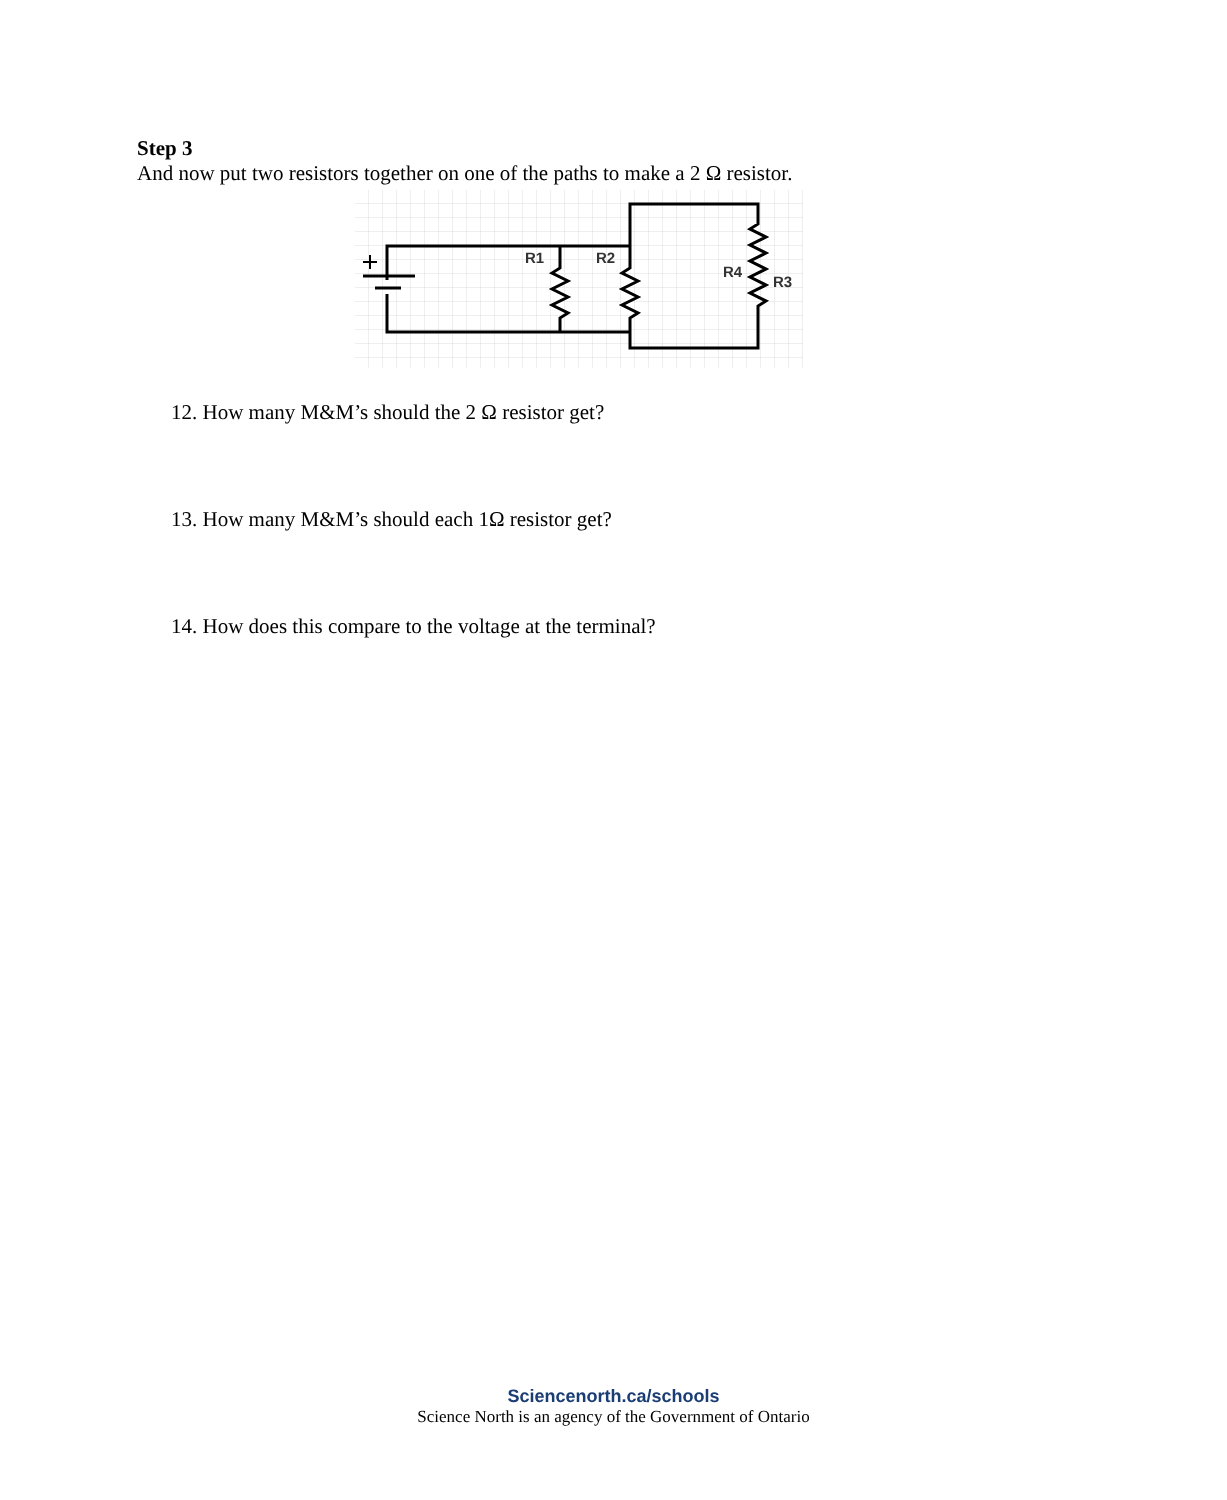Step 3
And now put two resistors together on one of the paths to make a 2 Ω resistor.
R1
R2
R4
R3
12. How many M&M’s should the 2 Ω resistor get?
13. How many M&M’s should each 1Ω resistor get?
14. How does this compare to the voltage at the terminal?
Sciencenorth.ca/schools
Science North is an agency of the Government of Ontario